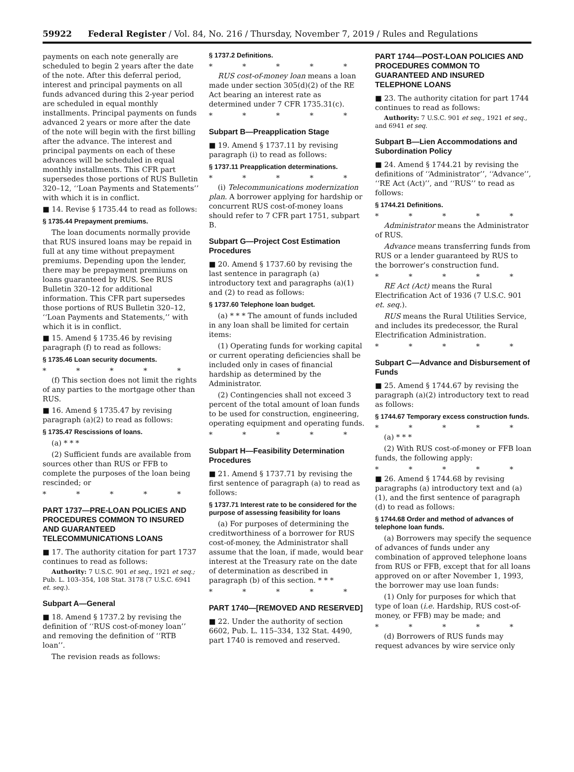59922 Federal Register / Vol. 84, No. 216 / Thursday, November 7, 2019 / Rules and Regulations
payments on each note generally are scheduled to begin 2 years after the date of the note. After this deferral period, interest and principal payments on all funds advanced during this 2-year period are scheduled in equal monthly installments. Principal payments on funds advanced 2 years or more after the date of the note will begin with the first billing after the advance. The interest and principal payments on each of these advances will be scheduled in equal monthly installments. This CFR part supersedes those portions of RUS Bulletin 320–12, ‘‘Loan Payments and Statements’’ with which it is in conflict.
■ 14. Revise § 1735.44 to read as follows:
§ 1735.44 Prepayment premiums.
The loan documents normally provide that RUS insured loans may be repaid in full at any time without prepayment premiums. Depending upon the lender, there may be prepayment premiums on loans guaranteed by RUS. See RUS Bulletin 320–12 for additional information. This CFR part supersedes those portions of RUS Bulletin 320–12, ‘‘Loan Payments and Statements,’’ with which it is in conflict.
■ 15. Amend § 1735.46 by revising paragraph (f) to read as follows:
§ 1735.46 Loan security documents.
* * * * *
(f) This section does not limit the rights of any parties to the mortgage other than RUS.
■ 16. Amend § 1735.47 by revising paragraph (a)(2) to read as follows:
§ 1735.47 Rescissions of loans.
(a) * * *
(2) Sufficient funds are available from sources other than RUS or FFB to complete the purposes of the loan being rescinded; or
* * * * *
PART 1737—PRE-LOAN POLICIES AND PROCEDURES COMMON TO INSURED AND GUARANTEED TELECOMMUNICATIONS LOANS
■ 17. The authority citation for part 1737 continues to read as follows:
Authority: 7 U.S.C. 901 et seq., 1921 et seq.; Pub. L. 103–354, 108 Stat. 3178 (7 U.S.C. 6941 et. seq.).
Subpart A—General
■ 18. Amend § 1737.2 by revising the definition of ‘‘RUS cost-of-money loan’’ and removing the definition of ‘‘RTB loan’’.
The revision reads as follows:
§ 1737.2 Definitions.
* * * * *
RUS cost-of-money loan means a loan made under section 305(d)(2) of the RE Act bearing an interest rate as determined under 7 CFR 1735.31(c).
* * * * *
Subpart B—Preapplication Stage
■ 19. Amend § 1737.11 by revising paragraph (i) to read as follows:
§ 1737.11 Preapplication determinations.
* * * * *
(i) Telecommunications modernization plan. A borrower applying for hardship or concurrent RUS cost-of-money loans should refer to 7 CFR part 1751, subpart B.
Subpart G—Project Cost Estimation Procedures
■ 20. Amend § 1737.60 by revising the last sentence in paragraph (a) introductory text and paragraphs (a)(1) and (2) to read as follows:
§ 1737.60 Telephone loan budget.
(a) * * * The amount of funds included in any loan shall be limited for certain items:
(1) Operating funds for working capital or current operating deficiencies shall be included only in cases of financial hardship as determined by the Administrator.
(2) Contingencies shall not exceed 3 percent of the total amount of loan funds to be used for construction, engineering, operating equipment and operating funds.
* * * * *
Subpart H—Feasibility Determination Procedures
■ 21. Amend § 1737.71 by revising the first sentence of paragraph (a) to read as follows:
§ 1737.71 Interest rate to be considered for the purpose of assessing feasibility for loans
(a) For purposes of determining the creditworthiness of a borrower for RUS cost-of-money, the Administrator shall assume that the loan, if made, would bear interest at the Treasury rate on the date of determination as described in paragraph (b) of this section. * * *
* * * * *
PART 1740—[REMOVED AND RESERVED]
■ 22. Under the authority of section 6602, Pub. L. 115–334, 132 Stat. 4490, part 1740 is removed and reserved.
PART 1744—POST-LOAN POLICIES AND PROCEDURES COMMON TO GUARANTEED AND INSURED TELEPHONE LOANS
■ 23. The authority citation for part 1744 continues to read as follows:
Authority: 7 U.S.C. 901 et seq., 1921 et seq., and 6941 et seq.
Subpart B—Lien Accommodations and Subordination Policy
■ 24. Amend § 1744.21 by revising the definitions of ‘‘Administrator’’, ‘‘Advance’’, ‘‘RE Act (Act)’’, and ‘‘RUS’’ to read as follows:
§ 1744.21 Definitions.
* * * * *
Administrator means the Administrator of RUS.
Advance means transferring funds from RUS or a lender guaranteed by RUS to the borrower’s construction fund.
* * * * *
RE Act (Act) means the Rural Electrification Act of 1936 (7 U.S.C. 901 et. seq.).
RUS means the Rural Utilities Service, and includes its predecessor, the Rural Electrification Administration.
* * * * *
Subpart C—Advance and Disbursement of Funds
■ 25. Amend § 1744.67 by revising the paragraph (a)(2) introductory text to read as follows:
§ 1744.67 Temporary excess construction funds.
* * * * *
(a) * * *
(2) With RUS cost-of-money or FFB loan funds, the following apply:
* * * * *
■ 26. Amend § 1744.68 by revising paragraphs (a) introductory text and (a)(1), and the first sentence of paragraph (d) to read as follows:
§ 1744.68 Order and method of advances of telephone loan funds.
(a) Borrowers may specify the sequence of advances of funds under any combination of approved telephone loans from RUS or FFB, except that for all loans approved on or after November 1, 1993, the borrower may use loan funds:
(1) Only for purposes for which that type of loan (i.e. Hardship, RUS cost-of-money, or FFB) may be made; and
* * * * *
(d) Borrowers of RUS funds may request advances by wire service only